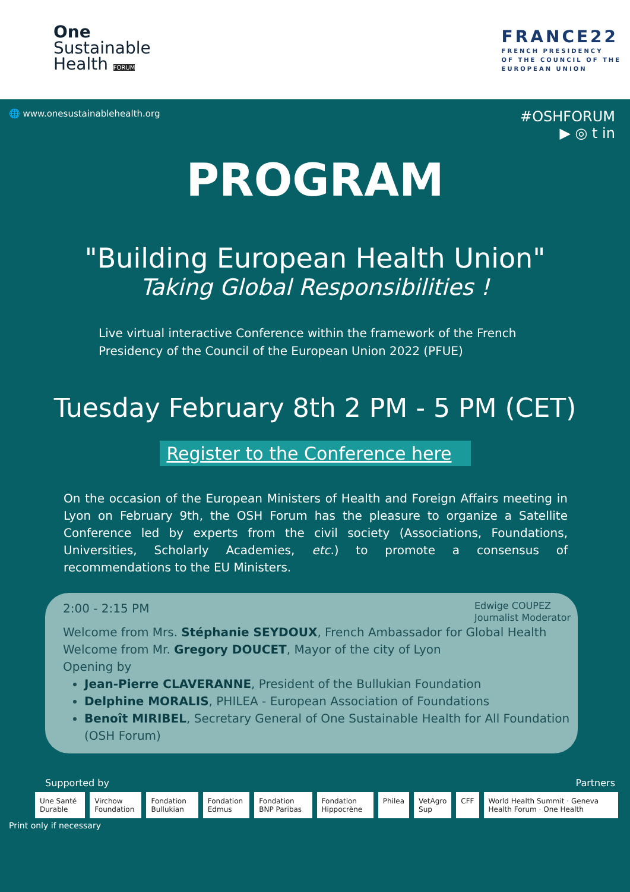One
Sustainable
Health FORUM
FRANCE22
FRENCH PRESIDENCY
OF THE COUNCIL OF THE
EUROPEAN UNION
🌐 www.onesustainablehealth.org
#OSHFORUM
▶ ◎ t in
PROGRAM
"Building European Health Union"
Taking Global Responsibilities !
Live virtual interactive Conference within the framework of the French Presidency of the Council of the European Union 2022 (PFUE)
Tuesday February 8th 2 PM - 5 PM (CET)
Register to the Conference here
On the occasion of the European Ministers of Health and Foreign Affairs meeting in Lyon on February 9th, the OSH Forum has the pleasure to organize a Satellite Conference led by experts from the civil society (Associations, Foundations, Universities, Scholarly Academies, etc.) to promote a consensus of recommendations to the EU Ministers.
2:00 - 2:15 PM Edwige COUPEZ
Journalist Moderator
Welcome from Mrs. Stéphanie SEYDOUX, French Ambassador for Global Health
Welcome from Mr. Gregory DOUCET, Mayor of the city of Lyon
Opening by
Jean-Pierre CLAVERANNE, President of the Bullukian Foundation
Delphine MORALIS, PHILEA - European Association of Foundations
Benoît MIRIBEL, Secretary General of One Sustainable Health for All Foundation (OSH Forum)
Supported by Partners
Une Santé Durable Virchow Foundation Fondation Bullukian Fondation Edmus Fondation BNP Paribas Fondation Hippocrène Philea VetAgro Sup CFF World Health Summit · Geneva Health Forum · One Health
Print only if necessary